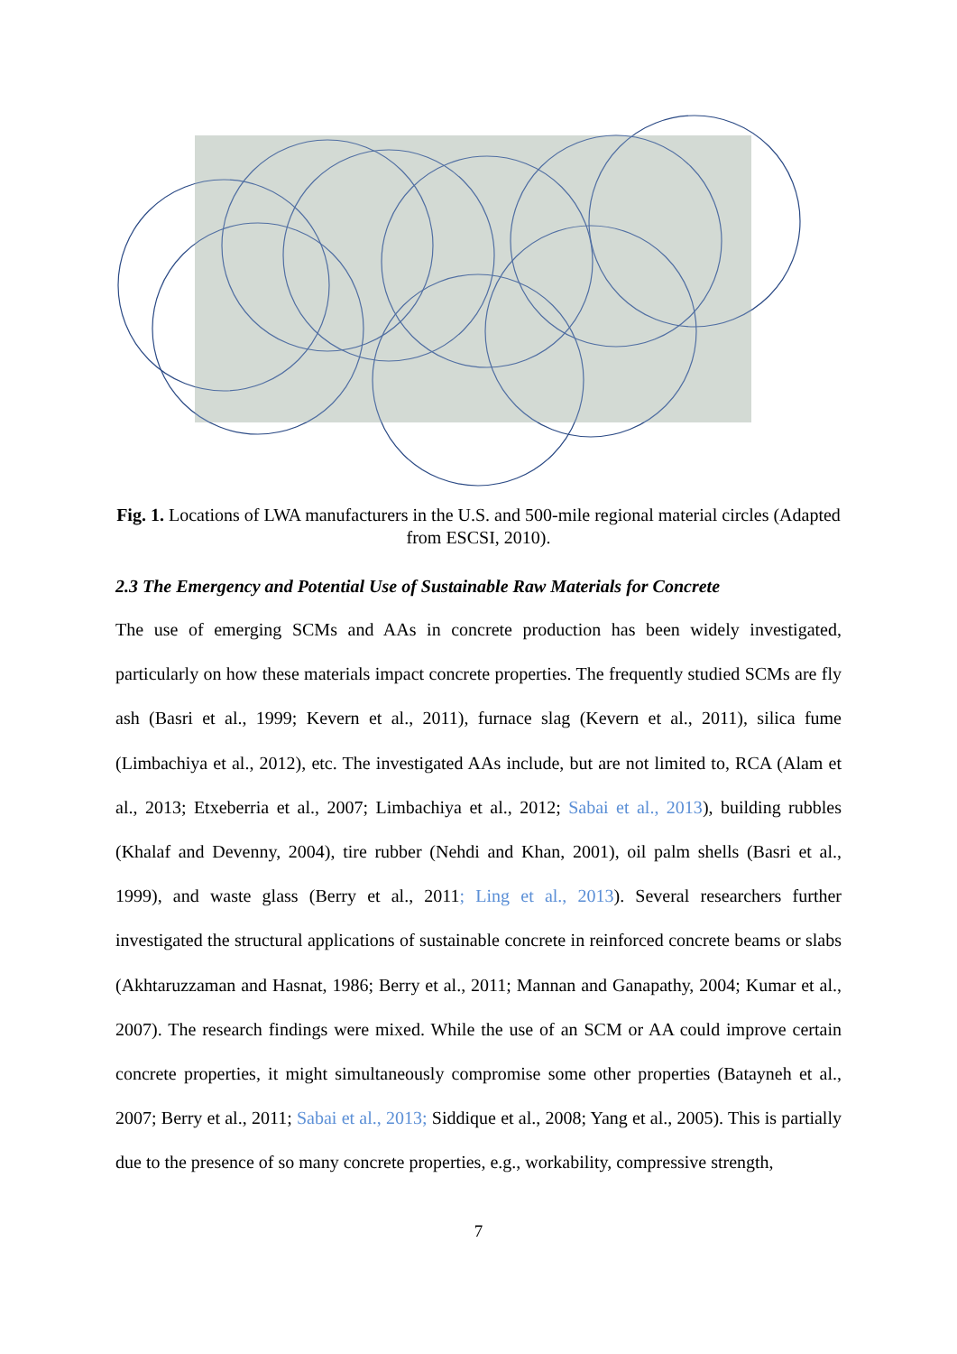Fig. 1. Locations of LWA manufacturers in the U.S. and 500-mile regional material circles (Adapted from ESCSI, 2010).
2.3 The Emergency and Potential Use of Sustainable Raw Materials for Concrete
The use of emerging SCMs and AAs in concrete production has been widely investigated, particularly on how these materials impact concrete properties. The frequently studied SCMs are fly ash (Basri et al., 1999; Kevern et al., 2011), furnace slag (Kevern et al., 2011), silica fume (Limbachiya et al., 2012), etc. The investigated AAs include, but are not limited to, RCA (Alam et al., 2013; Etxeberria et al., 2007; Limbachiya et al., 2012; Sabai et al., 2013), building rubbles (Khalaf and Devenny, 2004), tire rubber (Nehdi and Khan, 2001), oil palm shells (Basri et al., 1999), and waste glass (Berry et al., 2011; Ling et al., 2013). Several researchers further investigated the structural applications of sustainable concrete in reinforced concrete beams or slabs (Akhtaruzzaman and Hasnat, 1986; Berry et al., 2011; Mannan and Ganapathy, 2004; Kumar et al., 2007). The research findings were mixed. While the use of an SCM or AA could improve certain concrete properties, it might simultaneously compromise some other properties (Batayneh et al., 2007; Berry et al., 2011; Sabai et al., 2013; Siddique et al., 2008; Yang et al., 2005). This is partially due to the presence of so many concrete properties, e.g., workability, compressive strength,
7